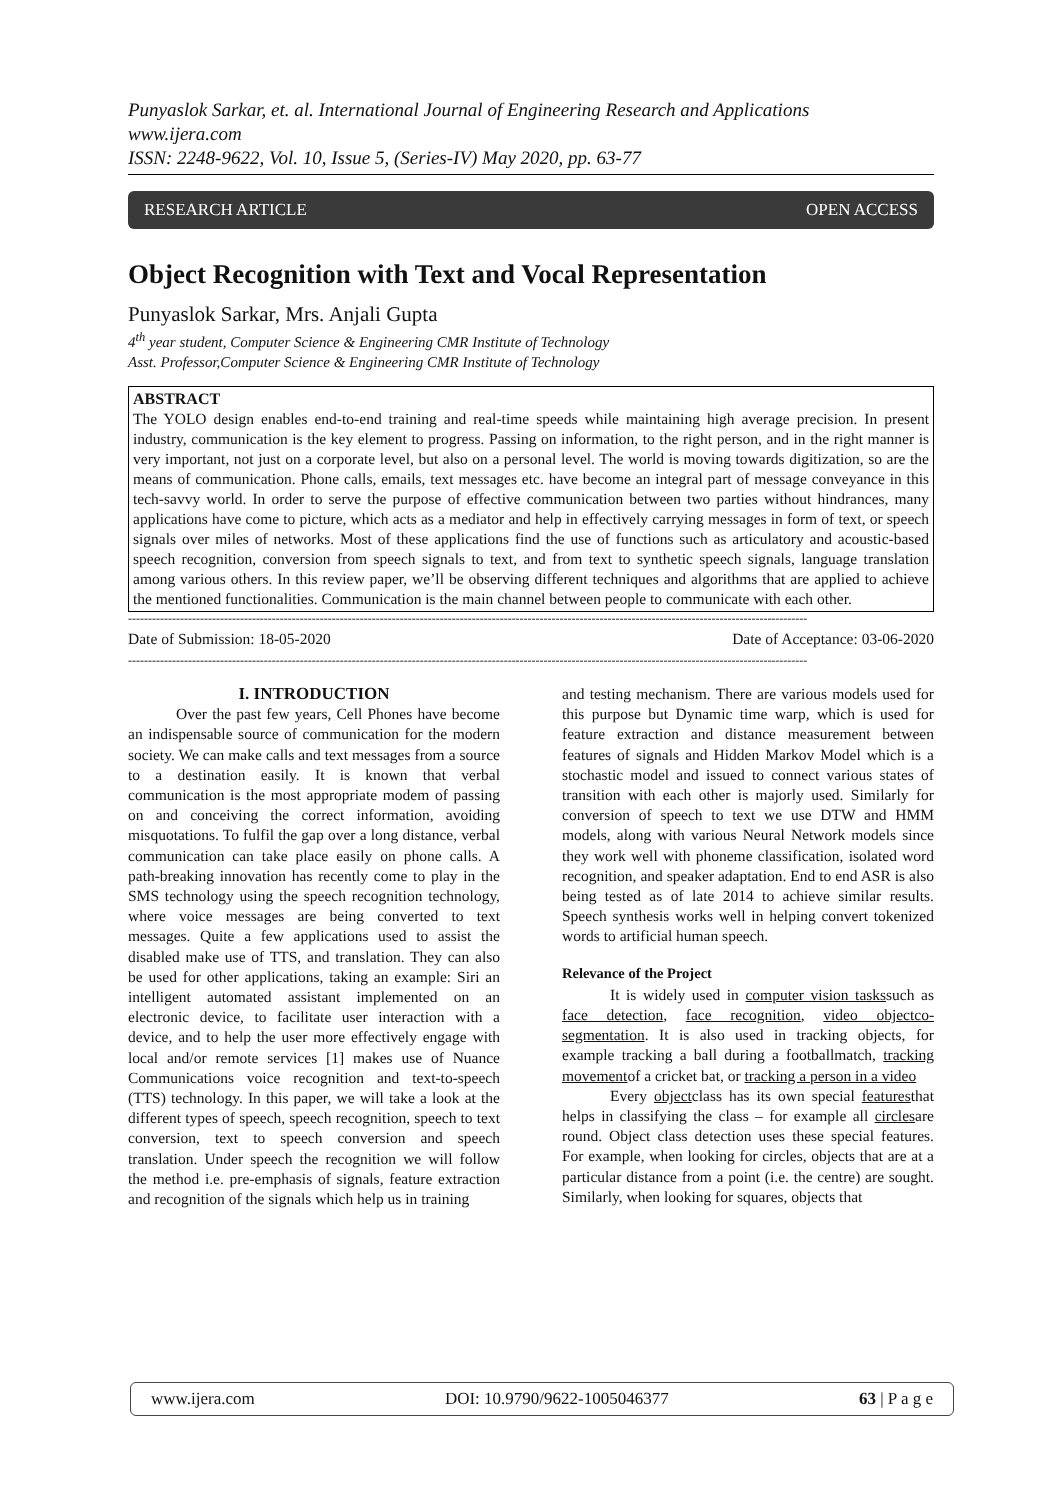Punyaslok Sarkar, et. al. International Journal of Engineering Research and Applications
www.ijera.com
ISSN: 2248-9622, Vol. 10, Issue 5, (Series-IV) May 2020, pp. 63-77
RESEARCH ARTICLE OPEN ACCESS
Object Recognition with Text and Vocal Representation
Punyaslok Sarkar, Mrs. Anjali Gupta
4<sup>th</sup> year student, Computer Science & Engineering CMR Institute of Technology
Asst. Professor,Computer Science & Engineering CMR Institute of Technology
ABSTRACT
The YOLO design enables end-to-end training and real-time speeds while maintaining high average precision. In present industry, communication is the key element to progress. Passing on information, to the right person, and in the right manner is very important, not just on a corporate level, but also on a personal level. The world is moving towards digitization, so are the means of communication. Phone calls, emails, text messages etc. have become an integral part of message conveyance in this tech-savvy world. In order to serve the purpose of effective communication between two parties without hindrances, many applications have come to picture, which acts as a mediator and help in effectively carrying messages in form of text, or speech signals over miles of networks. Most of these applications find the use of functions such as articulatory and acoustic-based speech recognition, conversion from speech signals to text, and from text to synthetic speech signals, language translation among various others. In this review paper, we’ll be observing different techniques and algorithms that are applied to achieve the mentioned functionalities. Communication is the main channel between people to communicate with each other.
--------------------------------------------------------------------------------------------------------------------------------------------------------------------------
Date of Submission: 18-05-2020 Date of Acceptance: 03-06-2020
--------------------------------------------------------------------------------------------------------------------------------------------------------------------------
I. INTRODUCTION
Over the past few years, Cell Phones have become an indispensable source of communication for the modern society. We can make calls and text messages from a source to a destination easily. It is known that verbal communication is the most appropriate modem of passing on and conceiving the correct information, avoiding misquotations. To fulfil the gap over a long distance, verbal communication can take place easily on phone calls. A path-breaking innovation has recently come to play in the SMS technology using the speech recognition technology, where voice messages are being converted to text messages. Quite a few applications used to assist the disabled make use of TTS, and translation. They can also be used for other applications, taking an example: Siri an intelligent automated assistant implemented on an electronic device, to facilitate user interaction with a device, and to help the user more effectively engage with local and/or remote services [1] makes use of Nuance Communications voice recognition and text-to-speech (TTS) technology. In this paper, we will take a look at the different types of speech, speech recognition, speech to text conversion, text to speech conversion and speech translation. Under speech the recognition we will follow the method i.e. pre-emphasis of signals, feature extraction and recognition of the signals which help us in training
and testing mechanism. There are various models used for this purpose but Dynamic time warp, which is used for feature extraction and distance measurement between features of signals and Hidden Markov Model which is a stochastic model and issued to connect various states of transition with each other is majorly used. Similarly for conversion of speech to text we use DTW and HMM models, along with various Neural Network models since they work well with phoneme classification, isolated word recognition, and speaker adaptation. End to end ASR is also being tested as of late 2014 to achieve similar results. Speech synthesis works well in helping convert tokenized words to artificial human speech.
Relevance of the Project
It is widely used in computer vision taskssuch as face detection, face recognition, video objectco-segmentation. It is also used in tracking objects, for example tracking a ball during a footballmatch, tracking movementof a cricket bat, or tracking a person in a video
Every objectclass has its own special featuresthat helps in classifying the class – for example all circlesare round. Object class detection uses these special features. For example, when looking for circles, objects that are at a particular distance from a point (i.e. the centre) are sought. Similarly, when looking for squares, objects that
www.ijera.com DOI: 10.9790/9622-1005046377 63 | P a g e